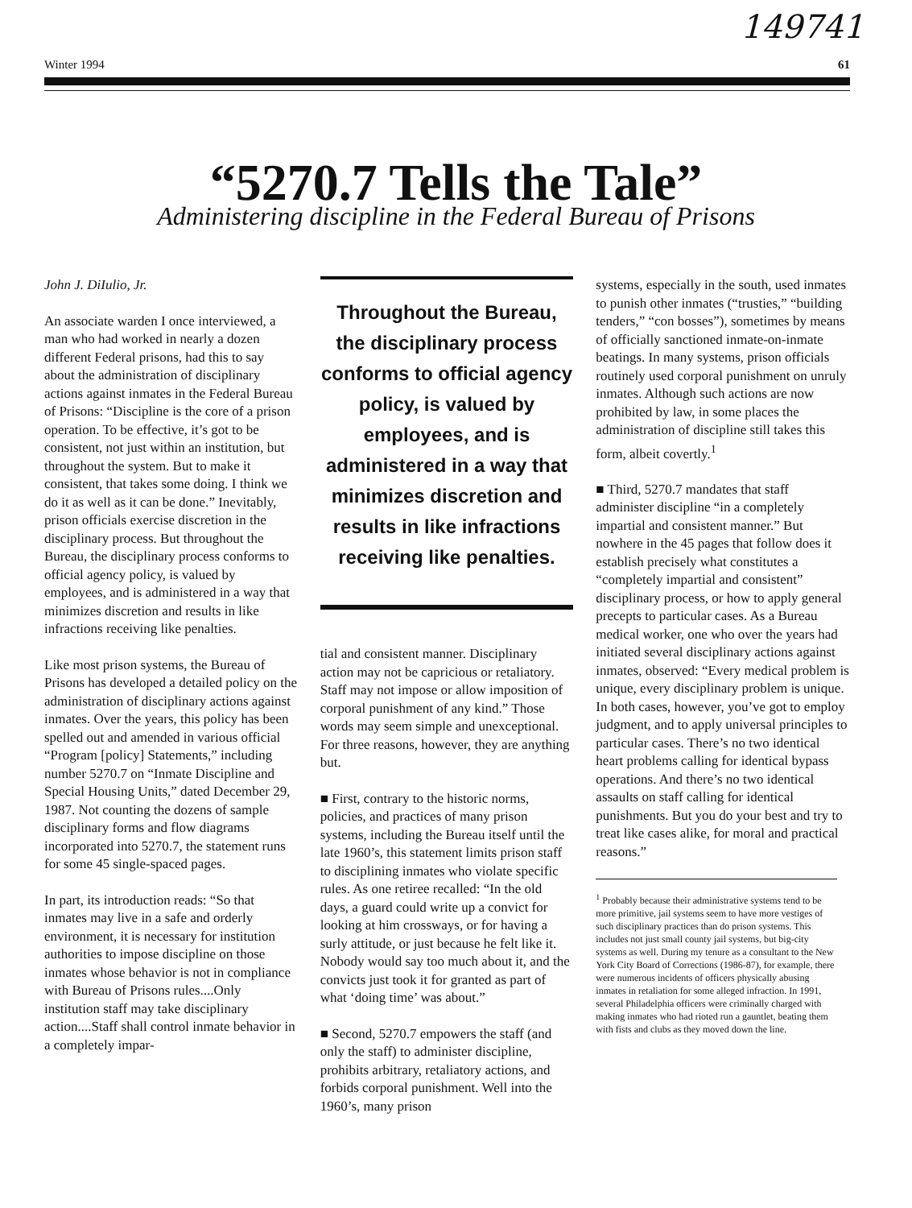149741
Winter 1994 61
“5270.7 Tells the Tale”
Administering discipline in the Federal Bureau of Prisons
John J. DiIulio, Jr.
An associate warden I once interviewed, a man who had worked in nearly a dozen different Federal prisons, had this to say about the administration of disciplinary actions against inmates in the Federal Bureau of Prisons: “Discipline is the core of a prison operation. To be effective, it’s got to be consistent, not just within an institution, but throughout the system. But to make it consistent, that takes some doing. I think we do it as well as it can be done.” Inevitably, prison officials exercise discretion in the disciplinary process. But throughout the Bureau, the disciplinary process conforms to official agency policy, is valued by employees, and is administered in a way that minimizes discretion and results in like infractions receiving like penalties.
Like most prison systems, the Bureau of Prisons has developed a detailed policy on the administration of disciplinary actions against inmates. Over the years, this policy has been spelled out and amended in various official “Program [policy] Statements,” including number 5270.7 on “Inmate Discipline and Special Housing Units,” dated December 29, 1987. Not counting the dozens of sample disciplinary forms and flow diagrams incorporated into 5270.7, the statement runs for some 45 single-spaced pages.
In part, its introduction reads: “So that inmates may live in a safe and orderly environment, it is necessary for institution authorities to impose discipline on those inmates whose behavior is not in compliance with Bureau of Prisons rules....Only institution staff may take disciplinary action....Staff shall control inmate behavior in a completely impar-
Throughout the Bureau, the disciplinary process conforms to official agency policy, is valued by employees, and is administered in a way that minimizes discretion and results in like infractions receiving like penalties.
tial and consistent manner. Disciplinary action may not be capricious or retaliatory. Staff may not impose or allow imposition of corporal punishment of any kind.” Those words may seem simple and unexceptional. For three reasons, however, they are anything but.
■ First, contrary to the historic norms, policies, and practices of many prison systems, including the Bureau itself until the late 1960’s, this statement limits prison staff to disciplining inmates who violate specific rules. As one retiree recalled: “In the old days, a guard could write up a convict for looking at him crossways, or for having a surly attitude, or just because he felt like it. Nobody would say too much about it, and the convicts just took it for granted as part of what ‘doing time’ was about.”
■ Second, 5270.7 empowers the staff (and only the staff) to administer discipline, prohibits arbitrary, retaliatory actions, and forbids corporal punishment. Well into the 1960’s, many prison
systems, especially in the south, used inmates to punish other inmates (“trusties,” “building tenders,” “con bosses”), sometimes by means of officially sanctioned inmate-on-inmate beatings. In many systems, prison officials routinely used corporal punishment on unruly inmates. Although such actions are now prohibited by law, in some places the administration of discipline still takes this form, albeit covertly.<sup>1</sup>
■ Third, 5270.7 mandates that staff administer discipline “in a completely impartial and consistent manner.” But nowhere in the 45 pages that follow does it establish precisely what constitutes a “completely impartial and consistent” disciplinary process, or how to apply general precepts to particular cases. As a Bureau medical worker, one who over the years had initiated several disciplinary actions against inmates, observed: “Every medical problem is unique, every disciplinary problem is unique. In both cases, however, you’ve got to employ judgment, and to apply universal principles to particular cases. There’s no two identical heart problems calling for identical bypass operations. And there’s no two identical assaults on staff calling for identical punishments. But you do your best and try to treat like cases alike, for moral and practical reasons.”
<sup>1</sup> Probably because their administrative systems tend to be more primitive, jail systems seem to have more vestiges of such disciplinary practices than do prison systems. This includes not just small county jail systems, but big-city systems as well. During my tenure as a consultant to the New York City Board of Corrections (1986-87), for example, there were numerous incidents of officers physically abusing inmates in retaliation for some alleged infraction. In 1991, several Philadelphia officers were criminally charged with making inmates who had rioted run a gauntlet, beating them with fists and clubs as they moved down the line.